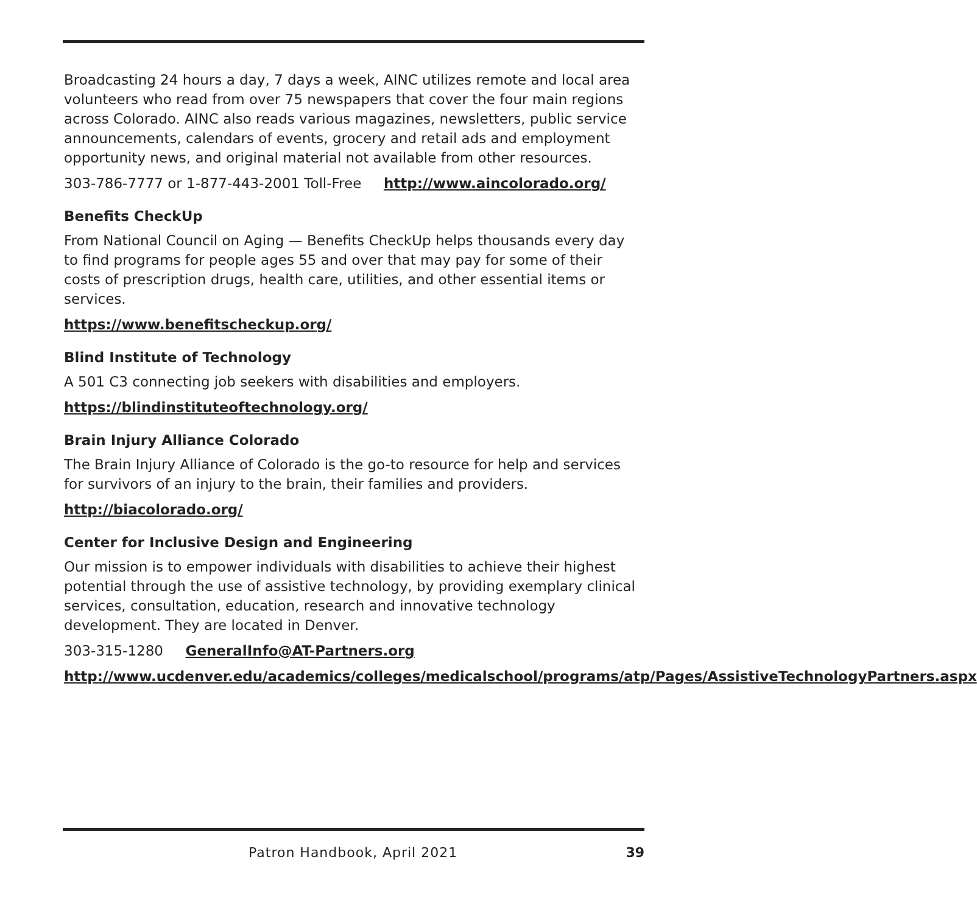Broadcasting 24 hours a day, 7 days a week, AINC utilizes remote and local area volunteers who read from over 75 newspapers that cover the four main regions across Colorado. AINC also reads various magazines, newsletters, public service announcements, calendars of events, grocery and retail ads and employment opportunity news, and original material not available from other resources.
303-786-7777 or 1-877-443-2001 Toll-Free http://www.aincolorado.org/
Benefits CheckUp
From National Council on Aging — Benefits CheckUp helps thousands every day to find programs for people ages 55 and over that may pay for some of their costs of prescription drugs, health care, utilities, and other essential items or services.
https://www.benefitscheckup.org/
Blind Institute of Technology
A 501 C3 connecting job seekers with disabilities and employers.
https://blindinstituteoftechnology.org/
Brain Injury Alliance Colorado
The Brain Injury Alliance of Colorado is the go-to resource for help and services for survivors of an injury to the brain, their families and providers.
http://biacolorado.org/
Center for Inclusive Design and Engineering
Our mission is to empower individuals with disabilities to achieve their highest potential through the use of assistive technology, by providing exemplary clinical services, consultation, education, research and innovative technology development. They are located in Denver.
303-315-1280 GeneralInfo@AT-Partners.org
http://www.ucdenver.edu/academics/colleges/medicalschool/programs/atp/Pages/AssistiveTechnologyPartners.aspx
Patron Handbook, April 2021 39